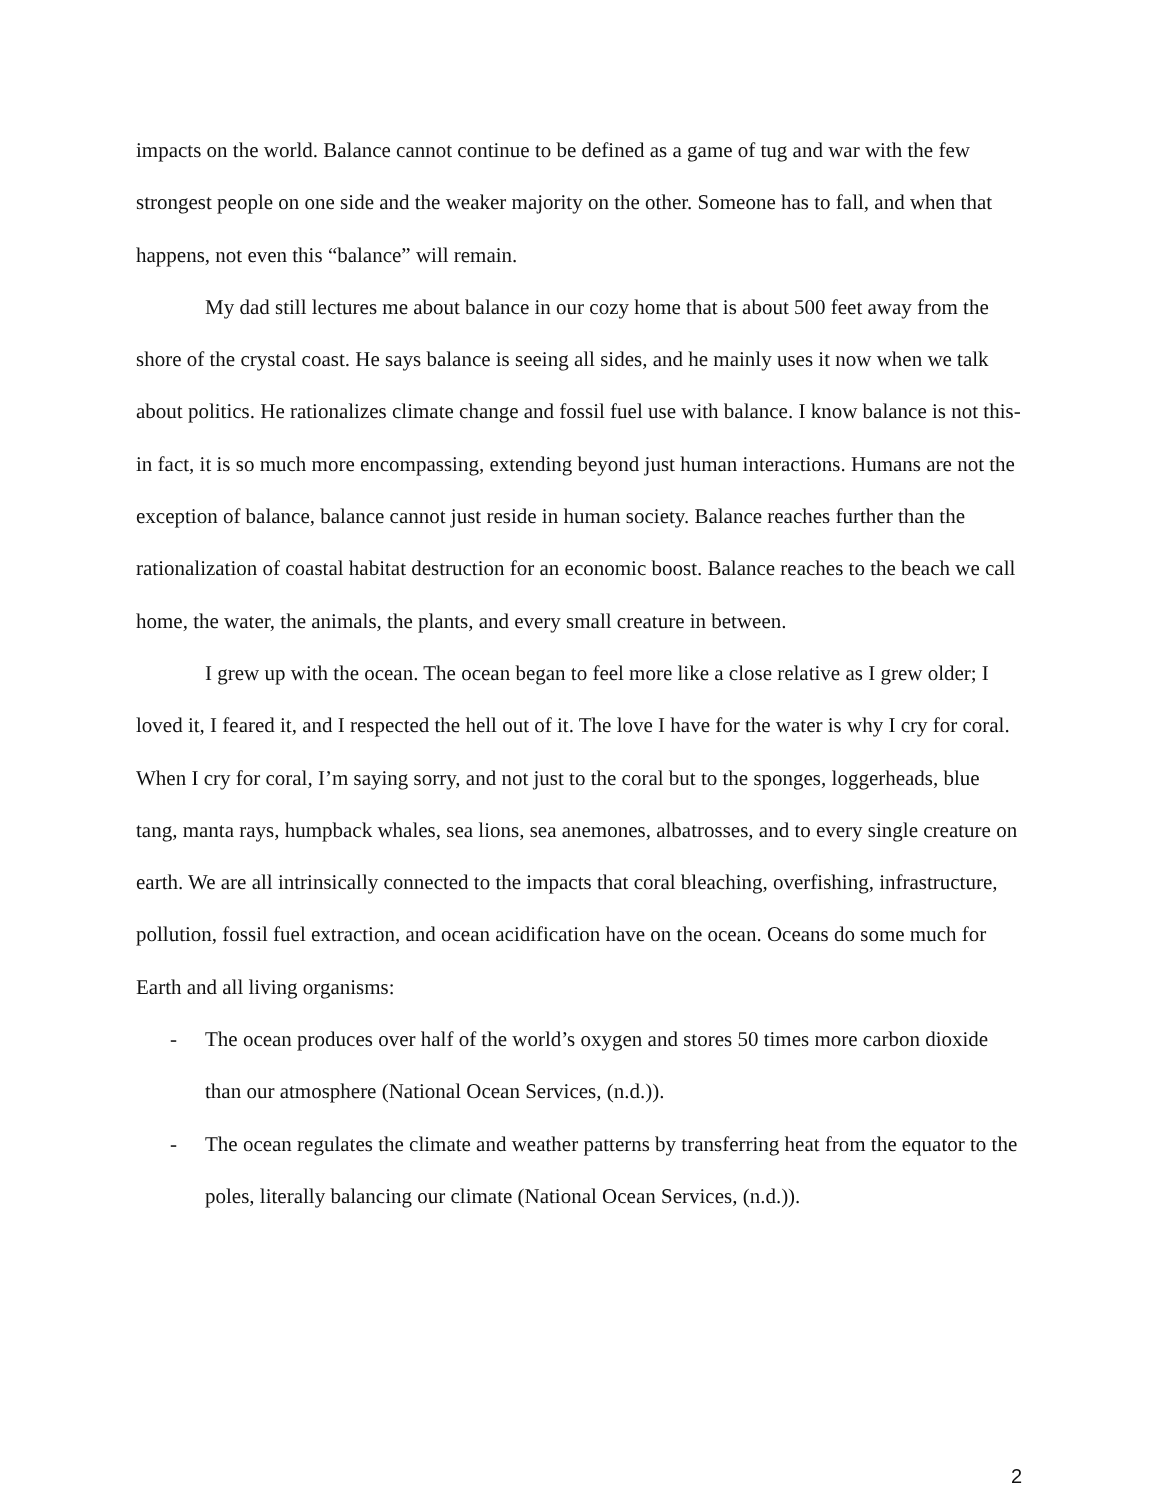impacts on the world. Balance cannot continue to be defined as a game of tug and war with the few strongest people on one side and the weaker majority on the other. Someone has to fall, and when that happens, not even this “balance” will remain.
My dad still lectures me about balance in our cozy home that is about 500 feet away from the shore of the crystal coast. He says balance is seeing all sides, and he mainly uses it now when we talk about politics. He rationalizes climate change and fossil fuel use with balance. I know balance is not this- in fact, it is so much more encompassing, extending beyond just human interactions. Humans are not the exception of balance, balance cannot just reside in human society. Balance reaches further than the rationalization of coastal habitat destruction for an economic boost. Balance reaches to the beach we call home, the water, the animals, the plants, and every small creature in between.
I grew up with the ocean. The ocean began to feel more like a close relative as I grew older; I loved it, I feared it, and I respected the hell out of it. The love I have for the water is why I cry for coral. When I cry for coral, I’m saying sorry, and not just to the coral but to the sponges, loggerheads, blue tang, manta rays, humpback whales, sea lions, sea anemones, albatrosses, and to every single creature on earth. We are all intrinsically connected to the impacts that coral bleaching, overfishing, infrastructure, pollution, fossil fuel extraction, and ocean acidification have on the ocean. Oceans do some much for Earth and all living organisms:
- The ocean produces over half of the world’s oxygen and stores 50 times more carbon dioxide than our atmosphere (National Ocean Services, (n.d.)).
- The ocean regulates the climate and weather patterns by transferring heat from the equator to the poles, literally balancing our climate (National Ocean Services, (n.d.)).
2